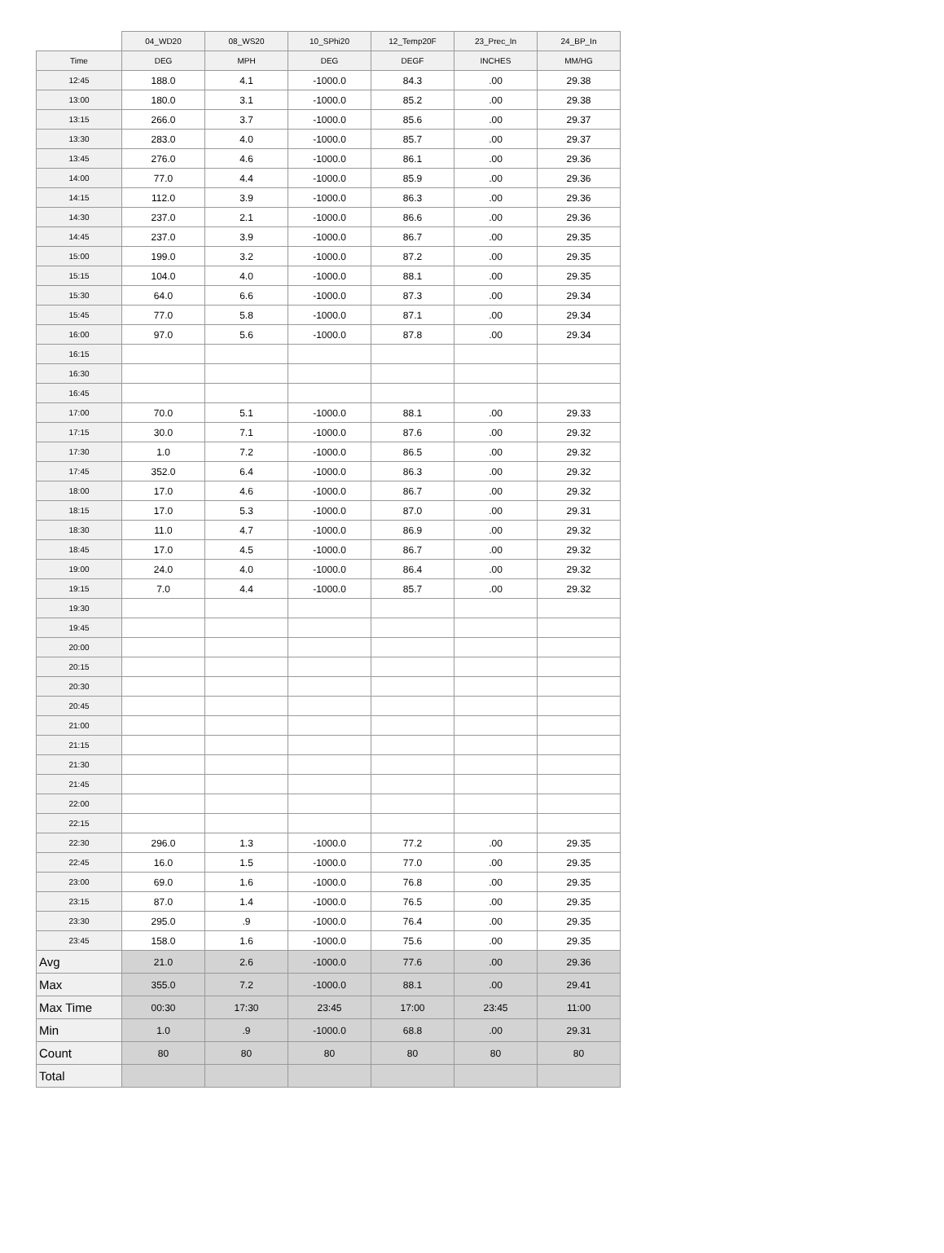| | 04_WD20 | 08_WS20 | 10_SPhi20 | 12_Temp20F | 23_Prec_In | 24_BP_In |
| --- | --- | --- | --- | --- | --- | --- |
| Time | DEG | MPH | DEG | DEGF | INCHES | MM/HG |
| 12:45 | 188.0 | 4.1 | -1000.0 | 84.3 | .00 | 29.38 |
| 13:00 | 180.0 | 3.1 | -1000.0 | 85.2 | .00 | 29.38 |
| 13:15 | 266.0 | 3.7 | -1000.0 | 85.6 | .00 | 29.37 |
| 13:30 | 283.0 | 4.0 | -1000.0 | 85.7 | .00 | 29.37 |
| 13:45 | 276.0 | 4.6 | -1000.0 | 86.1 | .00 | 29.36 |
| 14:00 | 77.0 | 4.4 | -1000.0 | 85.9 | .00 | 29.36 |
| 14:15 | 112.0 | 3.9 | -1000.0 | 86.3 | .00 | 29.36 |
| 14:30 | 237.0 | 2.1 | -1000.0 | 86.6 | .00 | 29.36 |
| 14:45 | 237.0 | 3.9 | -1000.0 | 86.7 | .00 | 29.35 |
| 15:00 | 199.0 | 3.2 | -1000.0 | 87.2 | .00 | 29.35 |
| 15:15 | 104.0 | 4.0 | -1000.0 | 88.1 | .00 | 29.35 |
| 15:30 | 64.0 | 6.6 | -1000.0 | 87.3 | .00 | 29.34 |
| 15:45 | 77.0 | 5.8 | -1000.0 | 87.1 | .00 | 29.34 |
| 16:00 | 97.0 | 5.6 | -1000.0 | 87.8 | .00 | 29.34 |
| 16:15 | | | | | | |
| 16:30 | | | | | | |
| 16:45 | | | | | | |
| 17:00 | 70.0 | 5.1 | -1000.0 | 88.1 | .00 | 29.33 |
| 17:15 | 30.0 | 7.1 | -1000.0 | 87.6 | .00 | 29.32 |
| 17:30 | 1.0 | 7.2 | -1000.0 | 86.5 | .00 | 29.32 |
| 17:45 | 352.0 | 6.4 | -1000.0 | 86.3 | .00 | 29.32 |
| 18:00 | 17.0 | 4.6 | -1000.0 | 86.7 | .00 | 29.32 |
| 18:15 | 17.0 | 5.3 | -1000.0 | 87.0 | .00 | 29.31 |
| 18:30 | 11.0 | 4.7 | -1000.0 | 86.9 | .00 | 29.32 |
| 18:45 | 17.0 | 4.5 | -1000.0 | 86.7 | .00 | 29.32 |
| 19:00 | 24.0 | 4.0 | -1000.0 | 86.4 | .00 | 29.32 |
| 19:15 | 7.0 | 4.4 | -1000.0 | 85.7 | .00 | 29.32 |
| 19:30 | | | | | | |
| 19:45 | | | | | | |
| 20:00 | | | | | | |
| 20:15 | | | | | | |
| 20:30 | | | | | | |
| 20:45 | | | | | | |
| 21:00 | | | | | | |
| 21:15 | | | | | | |
| 21:30 | | | | | | |
| 21:45 | | | | | | |
| 22:00 | | | | | | |
| 22:15 | | | | | | |
| 22:30 | 296.0 | 1.3 | -1000.0 | 77.2 | .00 | 29.35 |
| 22:45 | 16.0 | 1.5 | -1000.0 | 77.0 | .00 | 29.35 |
| 23:00 | 69.0 | 1.6 | -1000.0 | 76.8 | .00 | 29.35 |
| 23:15 | 87.0 | 1.4 | -1000.0 | 76.5 | .00 | 29.35 |
| 23:30 | 295.0 | .9 | -1000.0 | 76.4 | .00 | 29.35 |
| 23:45 | 158.0 | 1.6 | -1000.0 | 75.6 | .00 | 29.35 |
| Avg | 21.0 | 2.6 | -1000.0 | 77.6 | .00 | 29.36 |
| Max | 355.0 | 7.2 | -1000.0 | 88.1 | .00 | 29.41 |
| Max Time | 00:30 | 17:30 | 23:45 | 17:00 | 23:45 | 11:00 |
| Min | 1.0 | .9 | -1000.0 | 68.8 | .00 | 29.31 |
| Count | 80 | 80 | 80 | 80 | 80 | 80 |
| Total | | | | | | |